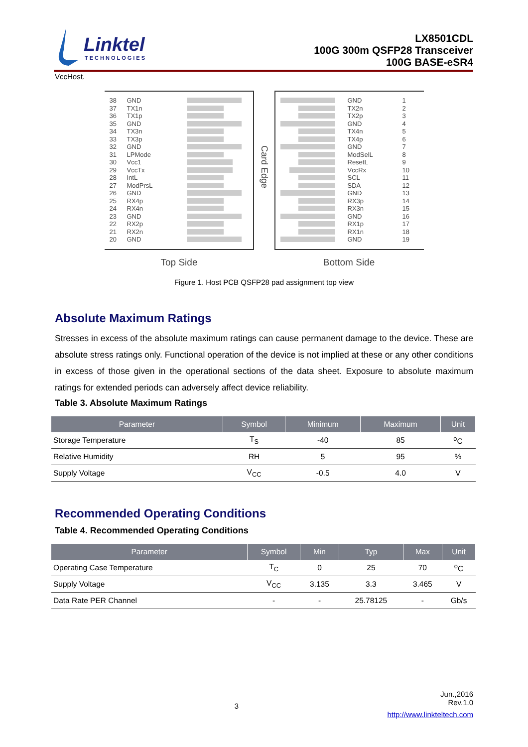Linktel
TECHNOLOGIES
LX8501CDL
100G 300m QSFP28 Transceiver
100G BASE-eSR4
VccHost.
38 GND
37 TX1n
36 TX1p
35 GND
34 TX3n
33 TX3p
32 GND
31 LPMode
30 Vcc1
29 VccTx
28 IntL
27 ModPrsL
26 GND
25 RX4p
24 RX4n
23 GND
22 RX2p
21 RX2n
20 GND
Top Side
Card Edge
GND 1
TX2n 2
TX2p 3
GND 4
TX4n 5
TX4p 6
GND 7
ModSelL 8
ResetL 9
VccRx 10
SCL 11
SDA 12
GND 13
RX3p 14
RX3n 15
GND 16
RX1p 17
RX1n 18
GND 19
Bottom Side
Figure 1. Host PCB QSFP28 pad assignment top view
Absolute Maximum Ratings
Stresses in excess of the absolute maximum ratings can cause permanent damage to the device. These are absolute stress ratings only. Functional operation of the device is not implied at these or any other conditions in excess of those given in the operational sections of the data sheet. Exposure to absolute maximum ratings for extended periods can adversely affect device reliability.
Table 3. Absolute Maximum Ratings
| Parameter | Symbol | Minimum | Maximum | Unit |
| --- | --- | --- | --- | --- |
| Storage Temperature | T<sub>S</sub> | -40 | 85 | <sup>o</sup> C |
| Relative Humidity | RH | 5 | 95 | % |
| Supply Voltage | V<sub>CC</sub> | -0.5 | 4.0 | V |
Recommended Operating Conditions
Table 4. Recommended Operating Conditions
| Parameter | Symbol | Min | Typ | Max | Unit |
| --- | --- | --- | --- | --- | --- |
| Operating Case Temperature | T<sub>C</sub> | 0 | 25 | 70 | <sup>o</sup> C |
| Supply Voltage | V<sub>CC</sub> | 3.135 | 3.3 | 3.465 | V |
| Data Rate PER Channel | - | - | 25.78125 | - | Gb/s |
Jun.,2016
Rev.1.0
3
http://www.linkteltech.com